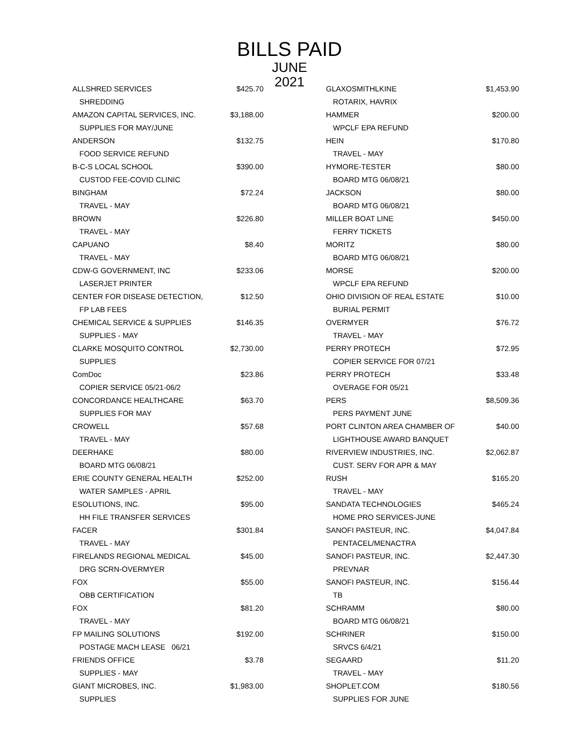BILLS PAID
JUNE
2021
| ALLSHRED SERVICES | $425.70 |
| SHREDDING | |
| AMAZON CAPITAL SERVICES, INC. | $3,188.00 |
| SUPPLIES FOR MAY/JUNE | |
| ANDERSON | $132.75 |
| FOOD SERVICE REFUND | |
| B-C-S LOCAL SCHOOL | $390.00 |
| CUSTOD FEE-COVID CLINIC | |
| BINGHAM | $72.24 |
| TRAVEL - MAY | |
| BROWN | $226.80 |
| TRAVEL - MAY | |
| CAPUANO | $8.40 |
| TRAVEL - MAY | |
| CDW-G GOVERNMENT, INC | $233.06 |
| LASERJET PRINTER | |
| CENTER FOR DISEASE DETECTION, | $12.50 |
| FP LAB FEES | |
| CHEMICAL SERVICE & SUPPLIES | $146.35 |
| SUPPLIES - MAY | |
| CLARKE MOSQUITO CONTROL | $2,730.00 |
| SUPPLIES | |
| ComDoc | $23.86 |
| COPIER SERVICE 05/21-06/2 | |
| CONCORDANCE HEALTHCARE | $63.70 |
| SUPPLIES FOR MAY | |
| CROWELL | $57.68 |
| TRAVEL - MAY | |
| DEERHAKE | $80.00 |
| BOARD MTG 06/08/21 | |
| ERIE COUNTY GENERAL HEALTH | $252.00 |
| WATER SAMPLES - APRIL | |
| ESOLUTIONS, INC. | $95.00 |
| HH FILE TRANSFER SERVICES | |
| FACER | $301.84 |
| TRAVEL - MAY | |
| FIRELANDS REGIONAL MEDICAL | $45.00 |
| DRG SCRN-OVERMYER | |
| FOX | $55.00 |
| OBB CERTIFICATION | |
| FOX | $81.20 |
| TRAVEL - MAY | |
| FP MAILING SOLUTIONS | $192.00 |
| POSTAGE MACH LEASE 06/21 | |
| FRIENDS OFFICE | $3.78 |
| SUPPLIES - MAY | |
| GIANT MICROBES, INC. | $1,983.00 |
| SUPPLIES | |
| GLAXOSMITHLKINE | $1,453.90 |
| ROTARIX, HAVRIX | |
| HAMMER | $200.00 |
| WPCLF EPA REFUND | |
| HEIN | $170.80 |
| TRAVEL - MAY | |
| HYMORE-TESTER | $80.00 |
| BOARD MTG 06/08/21 | |
| JACKSON | $80.00 |
| BOARD MTG 06/08/21 | |
| MILLER BOAT LINE | $450.00 |
| FERRY TICKETS | |
| MORITZ | $80.00 |
| BOARD MTG 06/08/21 | |
| MORSE | $200.00 |
| WPCLF EPA REFUND | |
| OHIO DIVISION OF REAL ESTATE | $10.00 |
| BURIAL PERMIT | |
| OVERMYER | $76.72 |
| TRAVEL - MAY | |
| PERRY PROTECH | $72.95 |
| COPIER SERVICE FOR 07/21 | |
| PERRY PROTECH | $33.48 |
| OVERAGE FOR 05/21 | |
| PERS | $8,509.36 |
| PERS PAYMENT JUNE | |
| PORT CLINTON AREA CHAMBER OF | $40.00 |
| LIGHTHOUSE AWARD BANQUET | |
| RIVERVIEW INDUSTRIES, INC. | $2,062.87 |
| CUST. SERV FOR APR & MAY | |
| RUSH | $165.20 |
| TRAVEL - MAY | |
| SANDATA TECHNOLOGIES | $465.24 |
| HOME PRO SERVICES-JUNE | |
| SANOFI PASTEUR, INC. | $4,047.84 |
| PENTACEL/MENACTRA | |
| SANOFI PASTEUR, INC. | $2,447.30 |
| PREVNAR | |
| SANOFI PASTEUR, INC. | $156.44 |
| TB | |
| SCHRAMM | $80.00 |
| BOARD MTG 06/08/21 | |
| SCHRINER | $150.00 |
| SRVCS 6/4/21 | |
| SEGAARD | $11.20 |
| TRAVEL - MAY | |
| SHOPLET.COM | $180.56 |
| SUPPLIES FOR JUNE | |